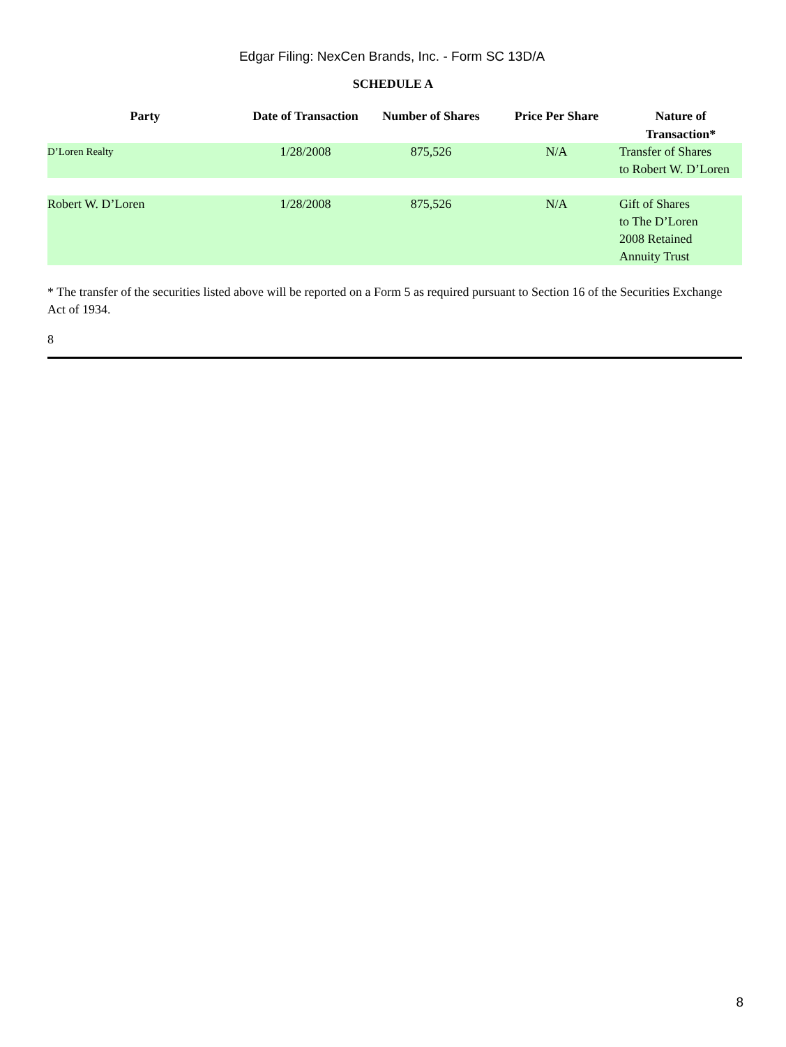Edgar Filing: NexCen Brands, Inc. - Form SC 13D/A
SCHEDULE A
| Party | Date of Transaction | Number of Shares | Price Per Share | Nature of Transaction* |
| --- | --- | --- | --- | --- |
| D’Loren Realty | 1/28/2008 | 875,526 | N/A | Transfer of Shares to Robert W. D’Loren |
| Robert W. D’Loren | 1/28/2008 | 875,526 | N/A | Gift of Shares to The D’Loren 2008 Retained Annuity Trust |
* The transfer of the securities listed above will be reported on a Form 5 as required pursuant to Section 16 of the Securities Exchange Act of 1934.
8
8